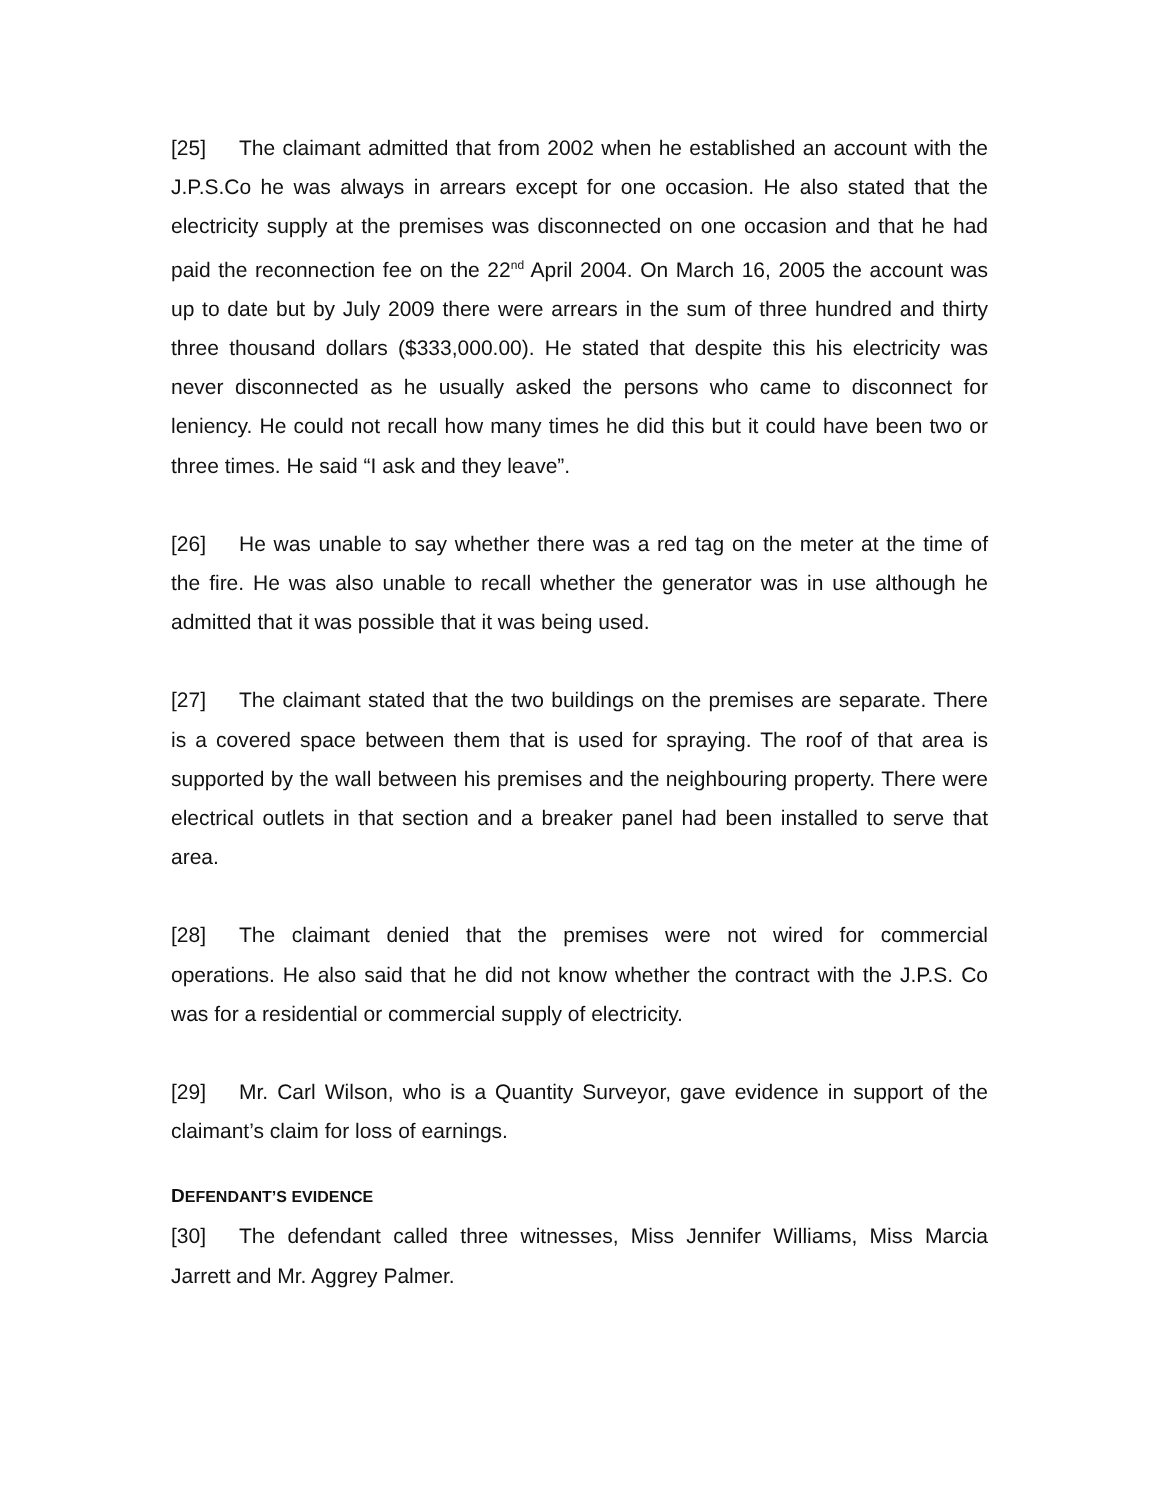[25] The claimant admitted that from 2002 when he established an account with the J.P.S.Co he was always in arrears except for one occasion. He also stated that the electricity supply at the premises was disconnected on one occasion and that he had paid the reconnection fee on the 22<sup>nd</sup> April 2004. On March 16, 2005 the account was up to date but by July 2009 there were arrears in the sum of three hundred and thirty three thousand dollars ($333,000.00). He stated that despite this his electricity was never disconnected as he usually asked the persons who came to disconnect for leniency. He could not recall how many times he did this but it could have been two or three times. He said “I ask and they leave”.
[26] He was unable to say whether there was a red tag on the meter at the time of the fire. He was also unable to recall whether the generator was in use although he admitted that it was possible that it was being used.
[27] The claimant stated that the two buildings on the premises are separate. There is a covered space between them that is used for spraying. The roof of that area is supported by the wall between his premises and the neighbouring property. There were electrical outlets in that section and a breaker panel had been installed to serve that area.
[28] The claimant denied that the premises were not wired for commercial operations. He also said that he did not know whether the contract with the J.P.S. Co was for a residential or commercial supply of electricity.
[29] Mr. Carl Wilson, who is a Quantity Surveyor, gave evidence in support of the claimant’s claim for loss of earnings.
DEFENDANT’S EVIDENCE
[30] The defendant called three witnesses, Miss Jennifer Williams, Miss Marcia Jarrett and Mr. Aggrey Palmer.